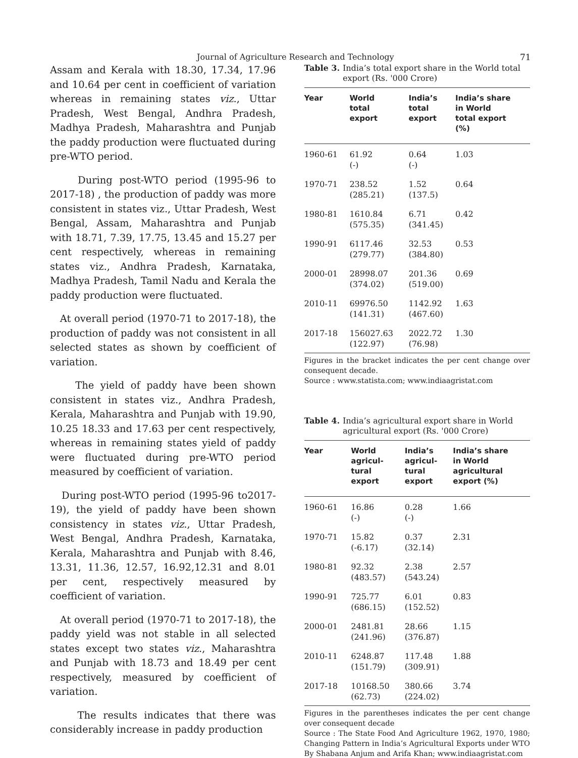Journal of Agriculture Research and Technology 71
Assam and Kerala with 18.30, 17.34, 17.96 and 10.64 per cent in coefficient of variation whereas in remaining states viz., Uttar Pradesh, West Bengal, Andhra Pradesh, Madhya Pradesh, Maharashtra and Punjab the paddy production were fluctuated during pre-WTO period.
During post-WTO period (1995-96 to 2017-18) , the production of paddy was more consistent in states viz., Uttar Pradesh, West Bengal, Assam, Maharashtra and Punjab with 18.71, 7.39, 17.75, 13.45 and 15.27 per cent respectively, whereas in remaining states viz., Andhra Pradesh, Karnataka, Madhya Pradesh, Tamil Nadu and Kerala the paddy production were fluctuated.
At overall period (1970-71 to 2017-18), the production of paddy was not consistent in all selected states as shown by coefficient of variation.
The yield of paddy have been shown consistent in states viz., Andhra Pradesh, Kerala, Maharashtra and Punjab with 19.90, 10.25 18.33 and 17.63 per cent respectively, whereas in remaining states yield of paddy were fluctuated during pre-WTO period measured by coefficient of variation.
During post-WTO period (1995-96 to2017-19), the yield of paddy have been shown consistency in states viz., Uttar Pradesh, West Bengal, Andhra Pradesh, Karnataka, Kerala, Maharashtra and Punjab with 8.46, 13.31, 11.36, 12.57, 16.92,12.31 and 8.01 per cent, respectively measured by coefficient of variation.
At overall period (1970-71 to 2017-18), the paddy yield was not stable in all selected states except two states viz., Maharashtra and Punjab with 18.73 and 18.49 per cent respectively, measured by coefficient of variation.
The results indicates that there was considerably increase in paddy production
Table 3. India’s total export share in the World total export (Rs. '000 Crore)
| Year | World total export | India’s total export | India’s share in World total export (%) |
| --- | --- | --- | --- |
| 1960-61 | 61.92 (-) | 0.64 (-) | 1.03 |
| 1970-71 | 238.52 (285.21) | 1.52 (137.5) | 0.64 |
| 1980-81 | 1610.84 (575.35) | 6.71 (341.45) | 0.42 |
| 1990-91 | 6117.46 (279.77) | 32.53 (384.80) | 0.53 |
| 2000-01 | 28998.07 (374.02) | 201.36 (519.00) | 0.69 |
| 2010-11 | 69976.50 (141.31) | 1142.92 (467.60) | 1.63 |
| 2017-18 | 156027.63 (122.97) | 2022.72 (76.98) | 1.30 |
Figures in the bracket indicates the per cent change over consequent decade.
Source : www.statista.com; www.indiaagristat.com
Table 4. India’s agricultural export share in World agricultural export (Rs. '000 Crore)
| Year | World agricul- tural export | India’s agricul- tural export | India’s share in World agricultural export (%) |
| --- | --- | --- | --- |
| 1960-61 | 16.86 (-) | 0.28 (-) | 1.66 |
| 1970-71 | 15.82 (-6.17) | 0.37 (32.14) | 2.31 |
| 1980-81 | 92.32 (483.57) | 2.38 (543.24) | 2.57 |
| 1990-91 | 725.77 (686.15) | 6.01 (152.52) | 0.83 |
| 2000-01 | 2481.81 (241.96) | 28.66 (376.87) | 1.15 |
| 2010-11 | 6248.87 (151.79) | 117.48 (309.91) | 1.88 |
| 2017-18 | 10168.50 (62.73) | 380.66 (224.02) | 3.74 |
Figures in the parentheses indicates the per cent change over consequent decade
Source : The State Food And Agriculture 1962, 1970, 1980; Changing Pattern in India’s Agricultural Exports under WTO By Shabana Anjum and Arifa Khan; www.indiaagristat.com